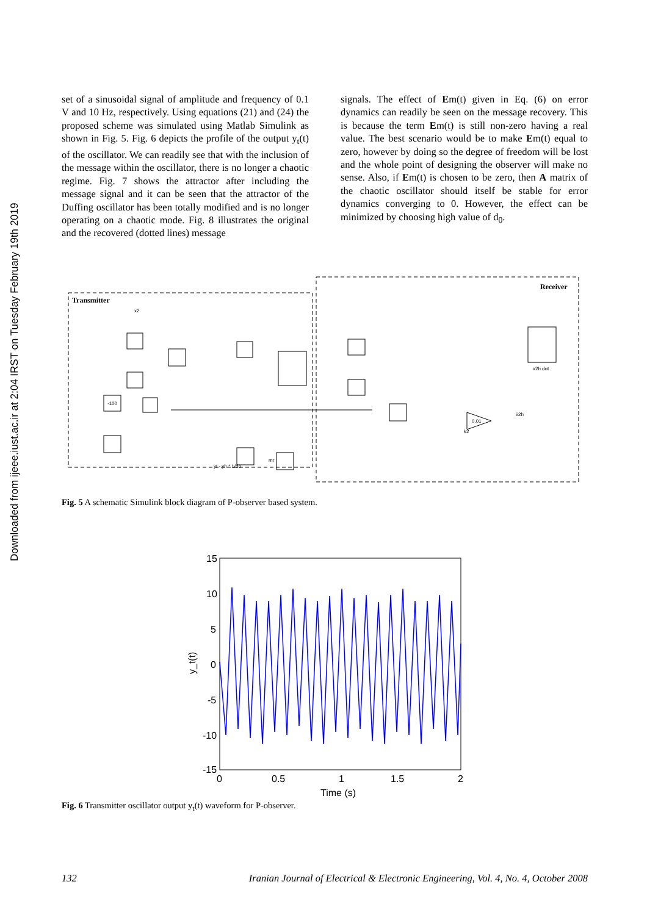Downloaded from ijeee.iust.ac.ir at 2:04 IRST on Tuesday February 19th 2019
set of a sinusoidal signal of amplitude and frequency of 0.1 V and 10 Hz, respectively. Using equations (21) and (24) the proposed scheme was simulated using Matlab Simulink as shown in Fig. 5. Fig. 6 depicts the profile of the output y<sub>t</sub>(t) of the oscillator. We can readily see that with the inclusion of the message within the oscillator, there is no longer a chaotic regime. Fig. 7 shows the attractor after including the message signal and it can be seen that the attractor of the Duffing oscillator has been totally modified and is no longer operating on a chaotic mode. Fig. 8 illustrates the original and the recovered (dotted lines) message
signals. The effect of Em(t) given in Eq. (6) on error dynamics can readily be seen on the message recovery. This is because the term Em(t) is still non-zero having a real value. The best scenario would be to make Em(t) equal to zero, however by doing so the degree of freedom will be lost and the whole point of designing the observer will make no sense. Also, if Em(t) is chosen to be zero, then A matrix of the chaotic oscillator should itself be stable for error dynamics converging to 0. However, the effect can be minimized by choosing high value of d<sub>0</sub>.
Transmitter
Receiver
mr
yt - yh * 1/do
-100
ẋ2
ẋ2h
x2h dot
0.01
k2
Fig. 5 A schematic Simulink block diagram of P-observer based system.
15
10
5
0
-5
-10
-15
0
0.5
1
1.5
2
Time (s)
y_t(t)
Fig. 6 Transmitter oscillator output y<sub>t</sub>(t) waveform for P-observer.
132 Iranian Journal of Electrical & Electronic Engineering, Vol. 4, No. 4, October 2008